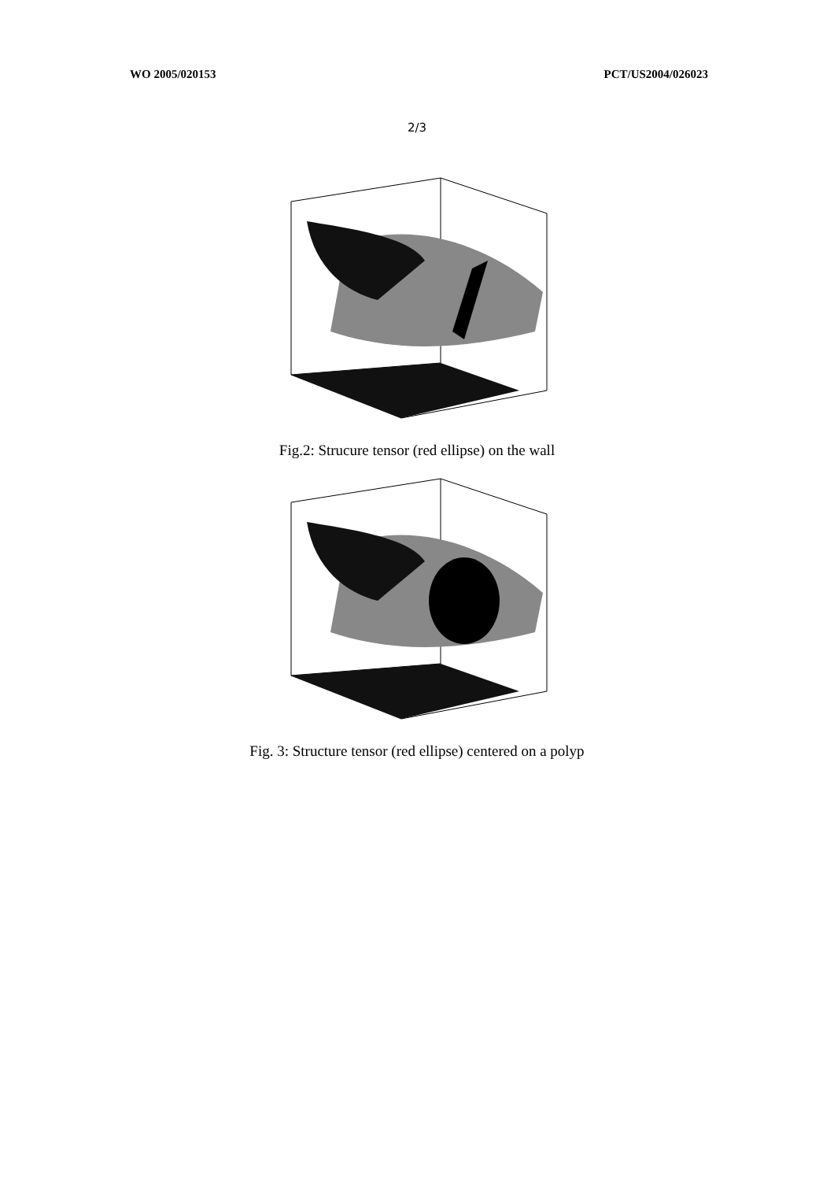WO 2005/020153 PCT/US2004/026023
2/3
Fig.2: Strucure tensor (red ellipse) on the wall
Fig. 3: Structure tensor (red ellipse) centered on a polyp